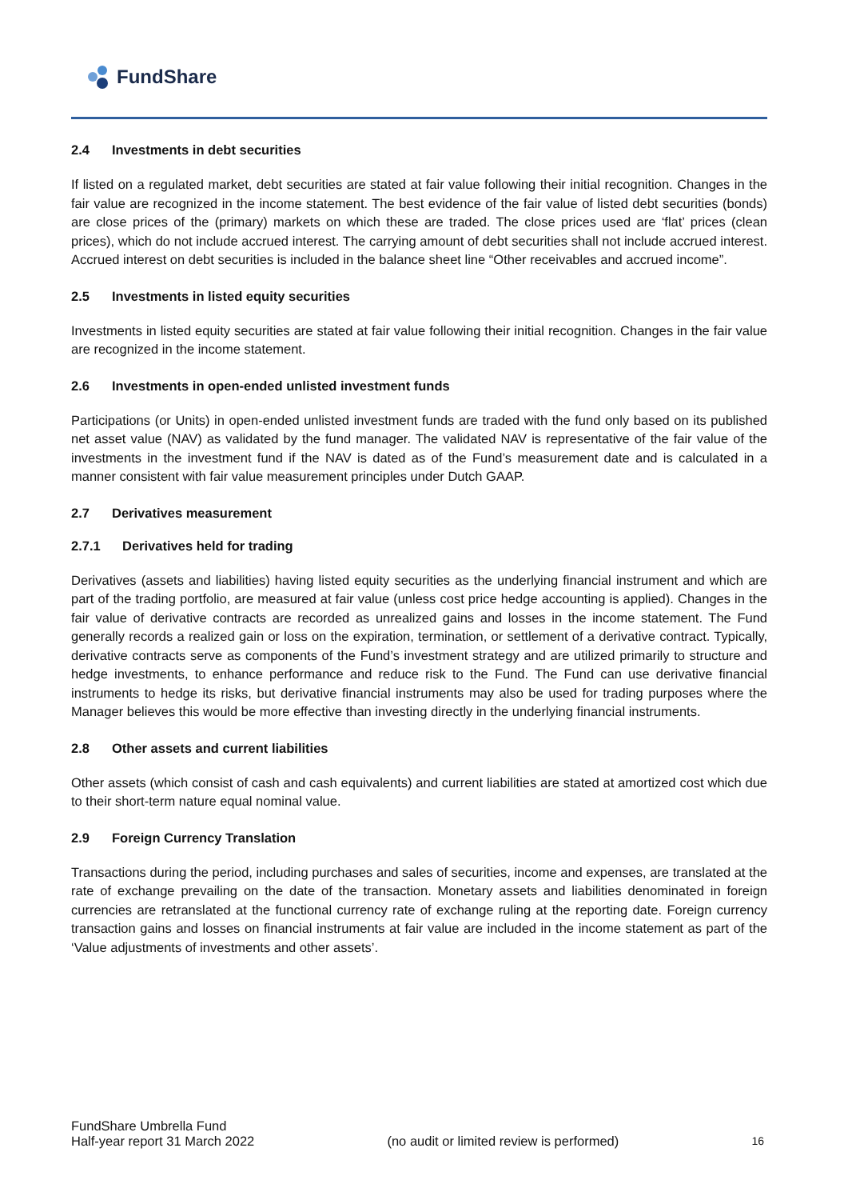FundShare
2.4 Investments in debt securities
If listed on a regulated market, debt securities are stated at fair value following their initial recognition. Changes in the fair value are recognized in the income statement. The best evidence of the fair value of listed debt securities (bonds) are close prices of the (primary) markets on which these are traded. The close prices used are ‘flat’ prices (clean prices), which do not include accrued interest. The carrying amount of debt securities shall not include accrued interest. Accrued interest on debt securities is included in the balance sheet line “Other receivables and accrued income”.
2.5 Investments in listed equity securities
Investments in listed equity securities are stated at fair value following their initial recognition. Changes in the fair value are recognized in the income statement.
2.6 Investments in open-ended unlisted investment funds
Participations (or Units) in open-ended unlisted investment funds are traded with the fund only based on its published net asset value (NAV) as validated by the fund manager. The validated NAV is representative of the fair value of the investments in the investment fund if the NAV is dated as of the Fund’s measurement date and is calculated in a manner consistent with fair value measurement principles under Dutch GAAP.
2.7 Derivatives measurement
2.7.1 Derivatives held for trading
Derivatives (assets and liabilities) having listed equity securities as the underlying financial instrument and which are part of the trading portfolio, are measured at fair value (unless cost price hedge accounting is applied). Changes in the fair value of derivative contracts are recorded as unrealized gains and losses in the income statement. The Fund generally records a realized gain or loss on the expiration, termination, or settlement of a derivative contract. Typically, derivative contracts serve as components of the Fund’s investment strategy and are utilized primarily to structure and hedge investments, to enhance performance and reduce risk to the Fund. The Fund can use derivative financial instruments to hedge its risks, but derivative financial instruments may also be used for trading purposes where the Manager believes this would be more effective than investing directly in the underlying financial instruments.
2.8 Other assets and current liabilities
Other assets (which consist of cash and cash equivalents) and current liabilities are stated at amortized cost which due to their short-term nature equal nominal value.
2.9 Foreign Currency Translation
Transactions during the period, including purchases and sales of securities, income and expenses, are translated at the rate of exchange prevailing on the date of the transaction. Monetary assets and liabilities denominated in foreign currencies are retranslated at the functional currency rate of exchange ruling at the reporting date. Foreign currency transaction gains and losses on financial instruments at fair value are included in the income statement as part of the ‘Value adjustments of investments and other assets’.
FundShare Umbrella Fund
Half-year report 31 March 2022
(no audit or limited review is performed)
16